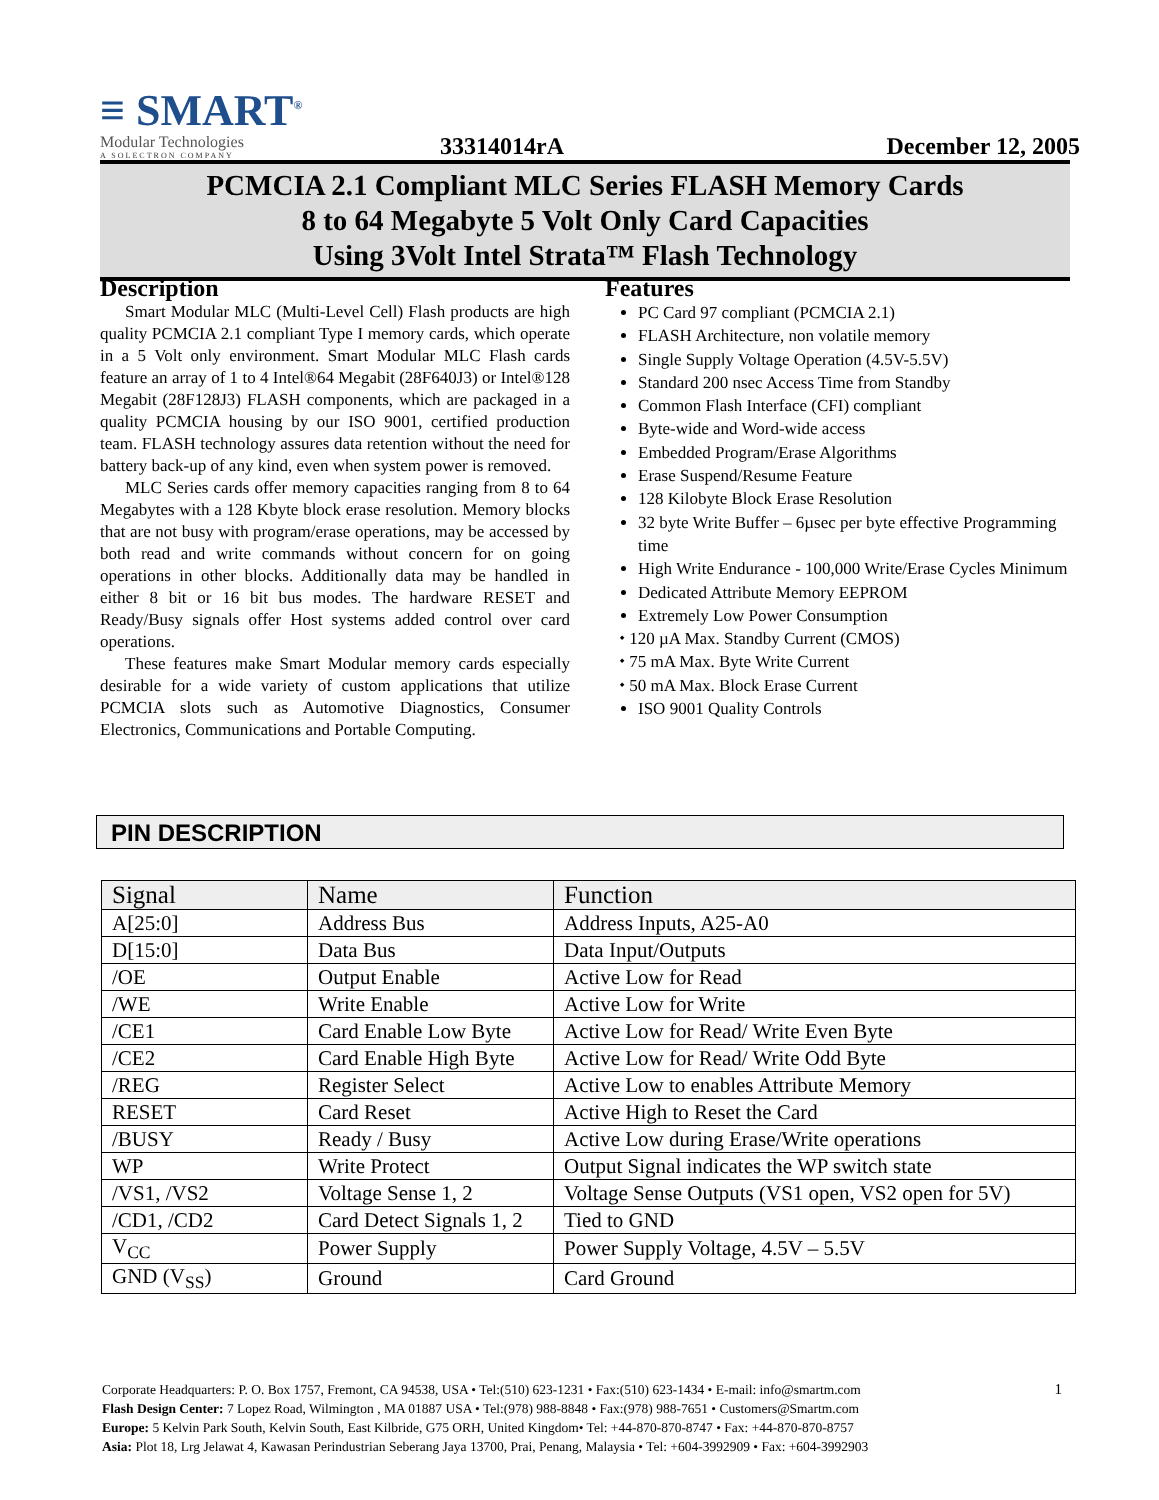≡ SMART<sup>®</sup>
Modular Technologies
A SOLECTRON COMPANY
33314014rA
December 12, 2005
PCMCIA 2.1 Compliant MLC Series FLASH Memory Cards
8 to 64 Megabyte 5 Volt Only Card Capacities
Using 3Volt Intel Strata™ Flash Technology
Description
Smart Modular MLC (Multi-Level Cell) Flash products are high quality PCMCIA 2.1 compliant Type I memory cards, which operate in a 5 Volt only environment. Smart Modular MLC Flash cards feature an array of 1 to 4 Intel®64 Megabit (28F640J3) or Intel®128 Megabit (28F128J3) FLASH components, which are packaged in a quality PCMCIA housing by our ISO 9001, certified production team. FLASH technology assures data retention without the need for battery back-up of any kind, even when system power is removed.
MLC Series cards offer memory capacities ranging from 8 to 64 Megabytes with a 128 Kbyte block erase resolution. Memory blocks that are not busy with program/erase operations, may be accessed by both read and write commands without concern for on going operations in other blocks. Additionally data may be handled in either 8 bit or 16 bit bus modes. The hardware RESET and Ready/Busy signals offer Host systems added control over card operations.
These features make Smart Modular memory cards especially desirable for a wide variety of custom applications that utilize PCMCIA slots such as Automotive Diagnostics, Consumer Electronics, Communications and Portable Computing.
Features
PC Card 97 compliant (PCMCIA 2.1)
FLASH Architecture, non volatile memory
Single Supply Voltage Operation (4.5V-5.5V)
Standard 200 nsec Access Time from Standby
Common Flash Interface (CFI) compliant
Byte-wide and Word-wide access
Embedded Program/Erase Algorithms
Erase Suspend/Resume Feature
128 Kilobyte Block Erase Resolution
32 byte Write Buffer – 6µsec per byte effective Programming time
High Write Endurance - 100,000 Write/Erase Cycles Minimum
Dedicated Attribute Memory EEPROM
Extremely Low Power Consumption
⬩ 120 µA Max. Standby Current (CMOS)
⬩ 75 mA Max. Byte Write Current
⬩ 50 mA Max. Block Erase Current
ISO 9001 Quality Controls
PIN DESCRIPTION
| Signal | Name | Function |
| --- | --- | --- |
| A[25:0] | Address Bus | Address Inputs, A25-A0 |
| D[15:0] | Data Bus | Data Input/Outputs |
| /OE | Output Enable | Active Low for Read |
| /WE | Write Enable | Active Low for Write |
| /CE1 | Card Enable Low Byte | Active Low for Read/ Write Even Byte |
| /CE2 | Card Enable High Byte | Active Low for Read/ Write Odd Byte |
| /REG | Register Select | Active Low to enables Attribute Memory |
| RESET | Card Reset | Active High to Reset the Card |
| /BUSY | Ready / Busy | Active Low during Erase/Write operations |
| WP | Write Protect | Output Signal indicates the WP switch state |
| /VS1, /VS2 | Voltage Sense 1, 2 | Voltage Sense Outputs (VS1 open, VS2 open for 5V) |
| /CD1, /CD2 | Card Detect Signals 1, 2 | Tied to GND |
| V<sub>CC</sub> | Power Supply | Power Supply Voltage, 4.5V – 5.5V |
| GND (V<sub>SS</sub>) | Ground | Card Ground |
1
Corporate Headquarters: P. O. Box 1757, Fremont, CA 94538, USA • Tel:(510) 623-1231 • Fax:(510) 623-1434 • E-mail: info@smartm.com
Flash Design Center: 7 Lopez Road, Wilmington , MA 01887 USA • Tel:(978) 988-8848 • Fax:(978) 988-7651 • Customers@Smartm.com
Europe: 5 Kelvin Park South, Kelvin South, East Kilbride, G75 ORH, United Kingdom• Tel: +44-870-870-8747 • Fax: +44-870-870-8757
Asia: Plot 18, Lrg Jelawat 4, Kawasan Perindustrian Seberang Jaya 13700, Prai, Penang, Malaysia • Tel: +604-3992909 • Fax: +604-3992903